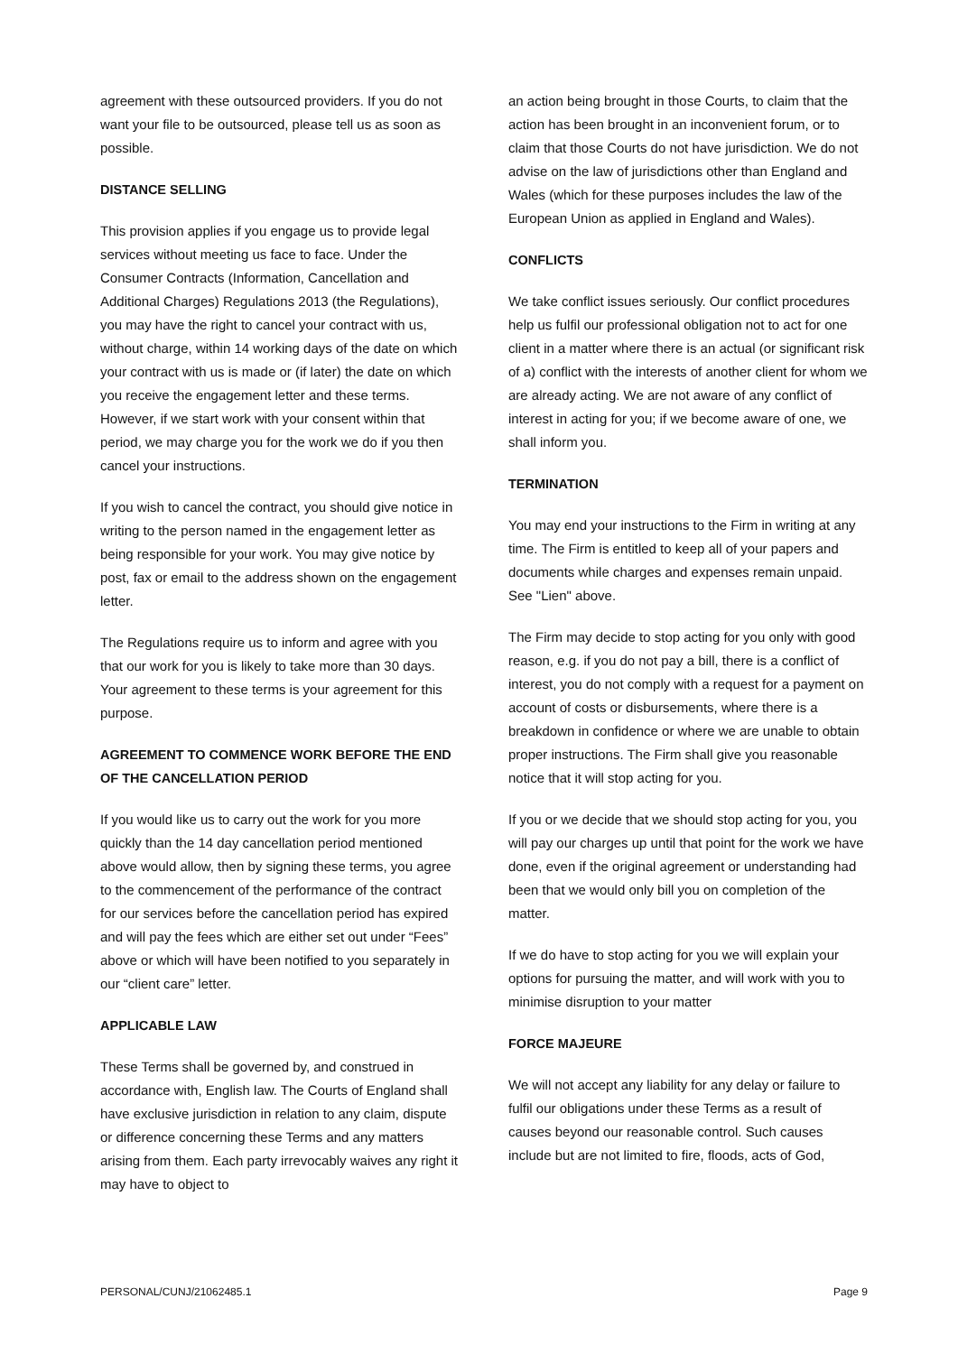agreement with these outsourced providers. If you do not want your file to be outsourced, please tell us as soon as possible.
DISTANCE SELLING
This provision applies if you engage us to provide legal services without meeting us face to face. Under the Consumer Contracts (Information, Cancellation and Additional Charges) Regulations 2013 (the Regulations), you may have the right to cancel your contract with us, without charge, within 14 working days of the date on which your contract with us is made or (if later) the date on which you receive the engagement letter and these terms. However, if we start work with your consent within that period, we may charge you for the work we do if you then cancel your instructions.
If you wish to cancel the contract, you should give notice in writing to the person named in the engagement letter as being responsible for your work. You may give notice by post, fax or email to the address shown on the engagement letter.
The Regulations require us to inform and agree with you that our work for you is likely to take more than 30 days. Your agreement to these terms is your agreement for this purpose.
AGREEMENT TO COMMENCE WORK BEFORE THE END OF THE CANCELLATION PERIOD
If you would like us to carry out the work for you more quickly than the 14 day cancellation period mentioned above would allow, then by signing these terms, you agree to the commencement of the performance of the contract for our services before the cancellation period has expired and will pay the fees which are either set out under “Fees” above or which will have been notified to you separately in our “client care” letter.
APPLICABLE LAW
These Terms shall be governed by, and construed in accordance with, English law. The Courts of England shall have exclusive jurisdiction in relation to any claim, dispute or difference concerning these Terms and any matters arising from them. Each party irrevocably waives any right it may have to object to
an action being brought in those Courts, to claim that the action has been brought in an inconvenient forum, or to claim that those Courts do not have jurisdiction. We do not advise on the law of jurisdictions other than England and Wales (which for these purposes includes the law of the European Union as applied in England and Wales).
CONFLICTS
We take conflict issues seriously. Our conflict procedures help us fulfil our professional obligation not to act for one client in a matter where there is an actual (or significant risk of a) conflict with the interests of another client for whom we are already acting. We are not aware of any conflict of interest in acting for you; if we become aware of one, we shall inform you.
TERMINATION
You may end your instructions to the Firm in writing at any time. The Firm is entitled to keep all of your papers and documents while charges and expenses remain unpaid. See "Lien" above.
The Firm may decide to stop acting for you only with good reason, e.g. if you do not pay a bill, there is a conflict of interest, you do not comply with a request for a payment on account of costs or disbursements, where there is a breakdown in confidence or where we are unable to obtain proper instructions. The Firm shall give you reasonable notice that it will stop acting for you.
If you or we decide that we should stop acting for you, you will pay our charges up until that point for the work we have done, even if the original agreement or understanding had been that we would only bill you on completion of the matter.
If we do have to stop acting for you we will explain your options for pursuing the matter, and will work with you to minimise disruption to your matter
FORCE MAJEURE
We will not accept any liability for any delay or failure to fulfil our obligations under these Terms as a result of causes beyond our reasonable control. Such causes include but are not limited to fire, floods, acts of God,
PERSONAL/CUNJ/21062485.1 Page 9